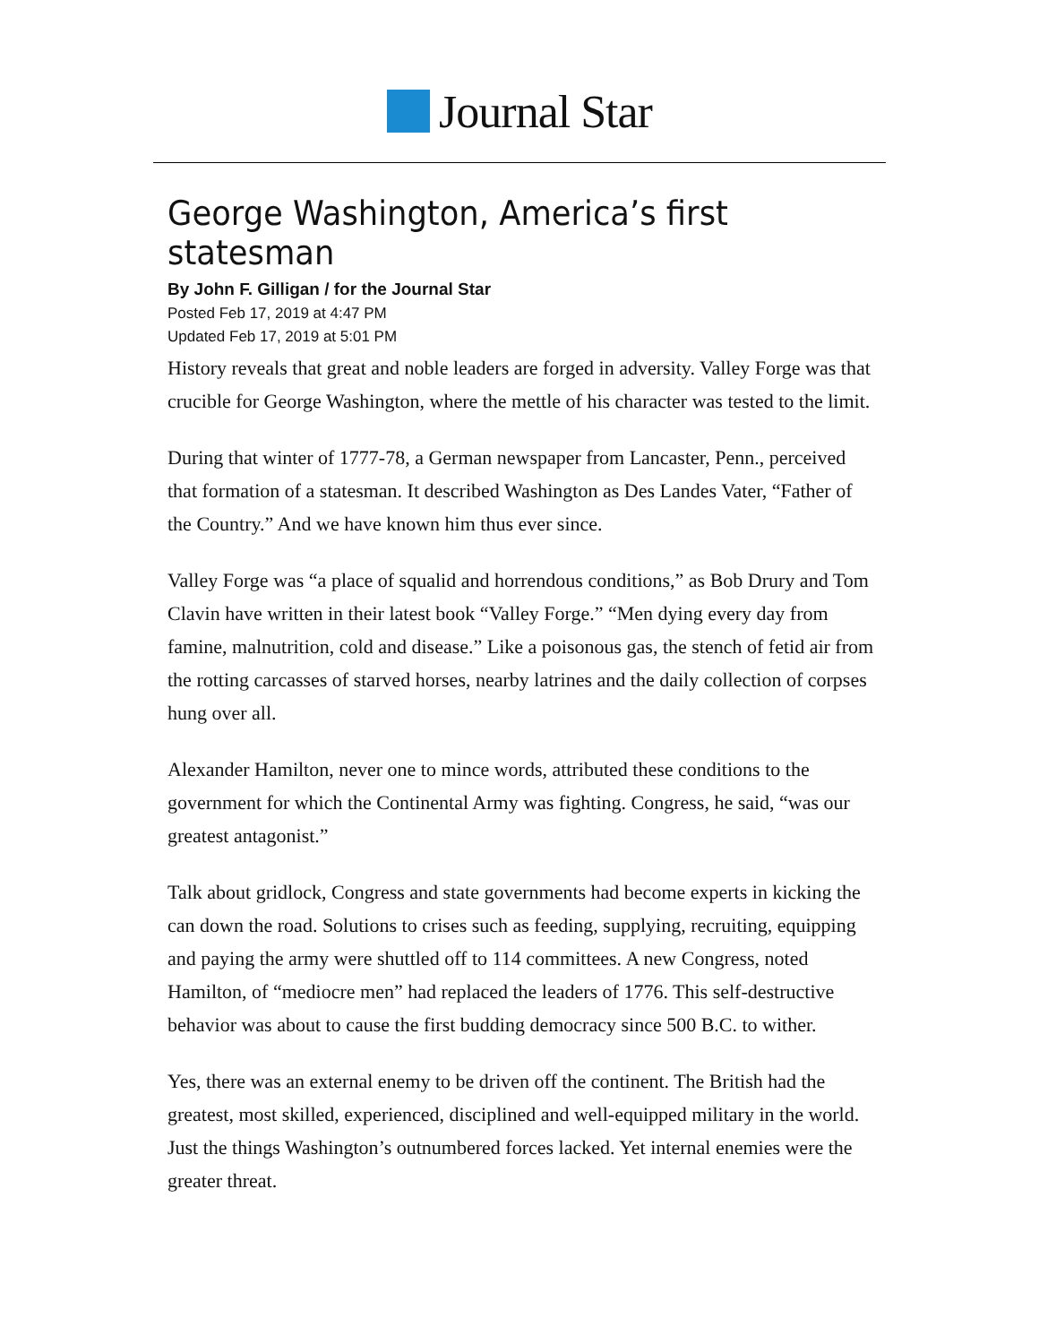Journal Star
George Washington, America’s first statesman
By John F. Gilligan / for the Journal Star
Posted Feb 17, 2019 at 4:47 PM
Updated Feb 17, 2019 at 5:01 PM
History reveals that great and noble leaders are forged in adversity. Valley Forge was that crucible for George Washington, where the mettle of his character was tested to the limit.
During that winter of 1777-78, a German newspaper from Lancaster, Penn., perceived that formation of a statesman. It described Washington as Des Landes Vater, “Father of the Country.” And we have known him thus ever since.
Valley Forge was “a place of squalid and horrendous conditions,” as Bob Drury and Tom Clavin have written in their latest book “Valley Forge.” “Men dying every day from famine, malnutrition, cold and disease.” Like a poisonous gas, the stench of fetid air from the rotting carcasses of starved horses, nearby latrines and the daily collection of corpses hung over all.
Alexander Hamilton, never one to mince words, attributed these conditions to the government for which the Continental Army was fighting. Congress, he said, “was our greatest antagonist.”
Talk about gridlock, Congress and state governments had become experts in kicking the can down the road. Solutions to crises such as feeding, supplying, recruiting, equipping and paying the army were shuttled off to 114 committees. A new Congress, noted Hamilton, of “mediocre men” had replaced the leaders of 1776. This self-destructive behavior was about to cause the first budding democracy since 500 B.C. to wither.
Yes, there was an external enemy to be driven off the continent. The British had the greatest, most skilled, experienced, disciplined and well-equipped military in the world. Just the things Washington’s outnumbered forces lacked. Yet internal enemies were the greater threat.